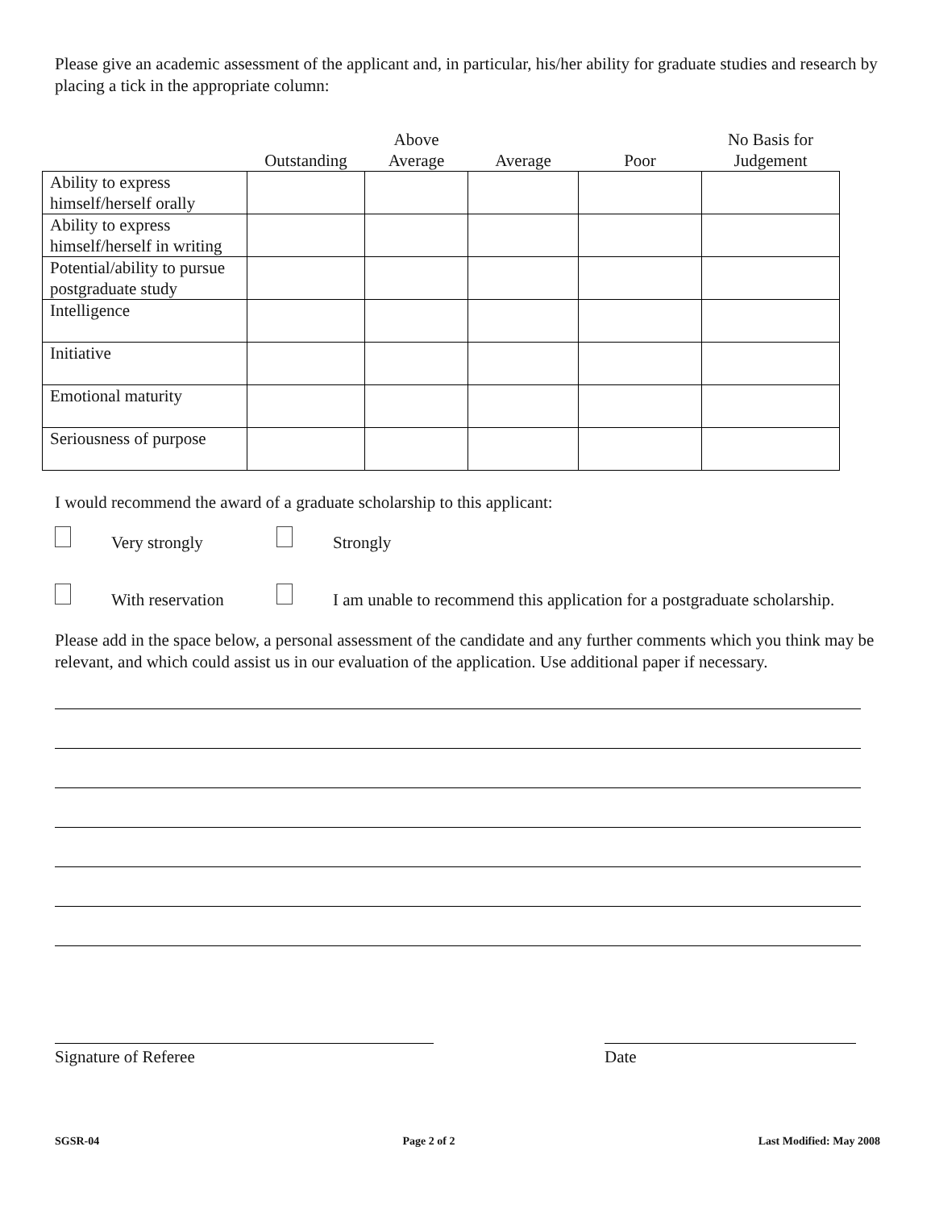Please give an academic assessment of the applicant and, in particular, his/her ability for graduate studies and research by placing a tick in the appropriate column:
| | Outstanding | Above Average | Average | Poor | No Basis for Judgement |
| --- | --- | --- | --- | --- | --- |
| Ability to express himself/herself orally | | | | | |
| Ability to express himself/herself in writing | | | | | |
| Potential/ability to pursue postgraduate study | | | | | |
| Intelligence | | | | | |
| Initiative | | | | | |
| Emotional maturity | | | | | |
| Seriousness of purpose | | | | | |
I would recommend the award of a graduate scholarship to this applicant:
Very strongly Strongly
With reservation I am unable to recommend this application for a postgraduate scholarship.
Please add in the space below, a personal assessment of the candidate and any further comments which you think may be relevant, and which could assist us in our evaluation of the application. Use additional paper if necessary.
Signature of Referee Date
SGSR-04 Page 2 of 2 Last Modified: May 2008